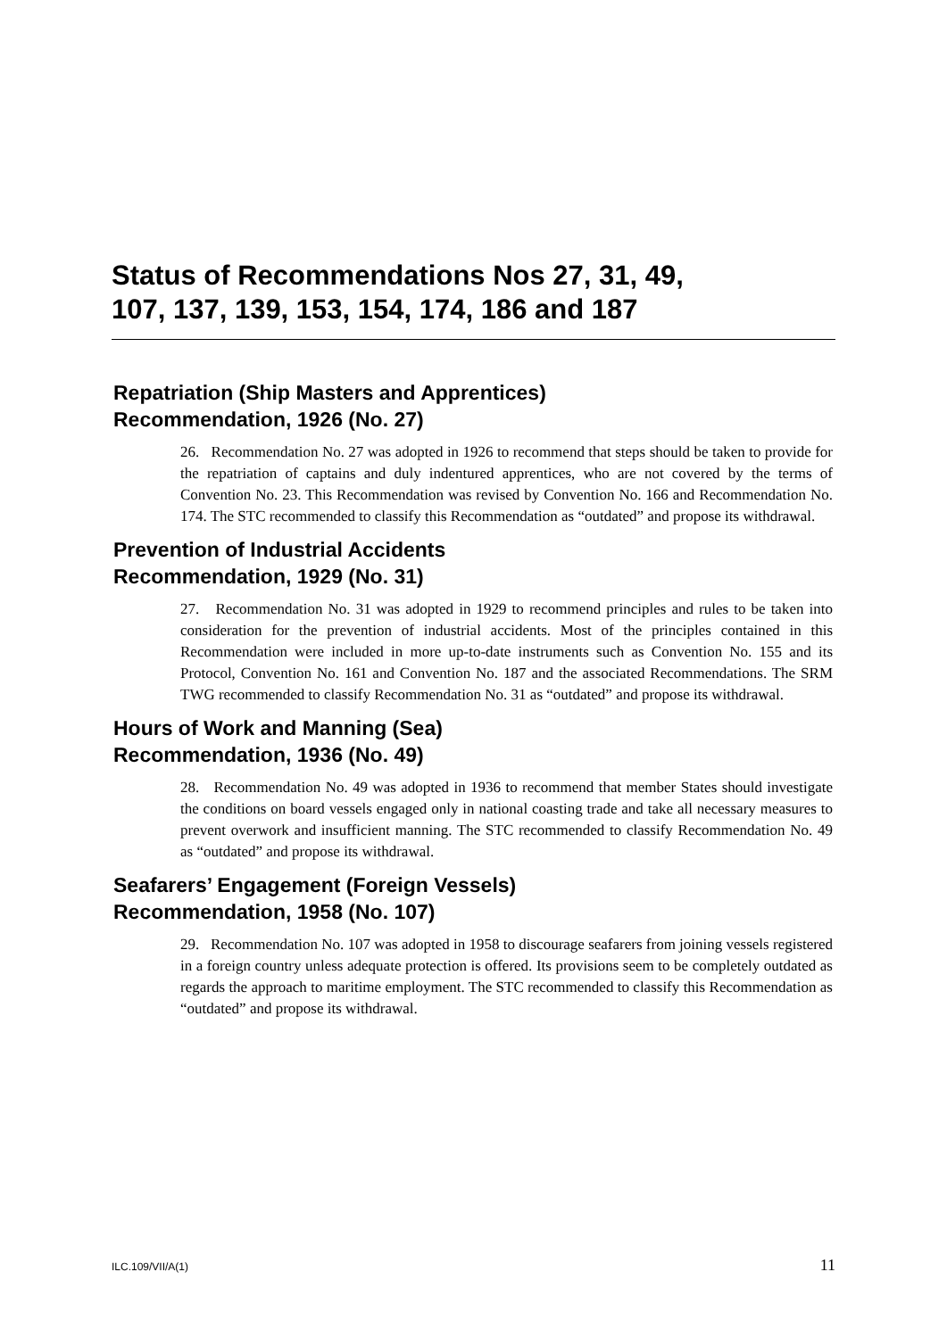Status of Recommendations Nos 27, 31, 49,
107, 137, 139, 153, 154, 174, 186 and 187
Repatriation (Ship Masters and Apprentices)
Recommendation, 1926 (No. 27)
26. Recommendation No. 27 was adopted in 1926 to recommend that steps should be taken to provide for the repatriation of captains and duly indentured apprentices, who are not covered by the terms of Convention No. 23. This Recommendation was revised by Convention No. 166 and Recommendation No. 174. The STC recommended to classify this Recommendation as “outdated” and propose its withdrawal.
Prevention of Industrial Accidents
Recommendation, 1929 (No. 31)
27. Recommendation No. 31 was adopted in 1929 to recommend principles and rules to be taken into consideration for the prevention of industrial accidents. Most of the principles contained in this Recommendation were included in more up-to-date instruments such as Convention No. 155 and its Protocol, Convention No. 161 and Convention No. 187 and the associated Recommendations. The SRM TWG recommended to classify Recommendation No. 31 as “outdated” and propose its withdrawal.
Hours of Work and Manning (Sea)
Recommendation, 1936 (No. 49)
28. Recommendation No. 49 was adopted in 1936 to recommend that member States should investigate the conditions on board vessels engaged only in national coasting trade and take all necessary measures to prevent overwork and insufficient manning. The STC recommended to classify Recommendation No. 49 as “outdated” and propose its withdrawal.
Seafarers’ Engagement (Foreign Vessels)
Recommendation, 1958 (No. 107)
29. Recommendation No. 107 was adopted in 1958 to discourage seafarers from joining vessels registered in a foreign country unless adequate protection is offered. Its provisions seem to be completely outdated as regards the approach to maritime employment. The STC recommended to classify this Recommendation as “outdated” and propose its withdrawal.
ILC.109/VII/A(1) 11